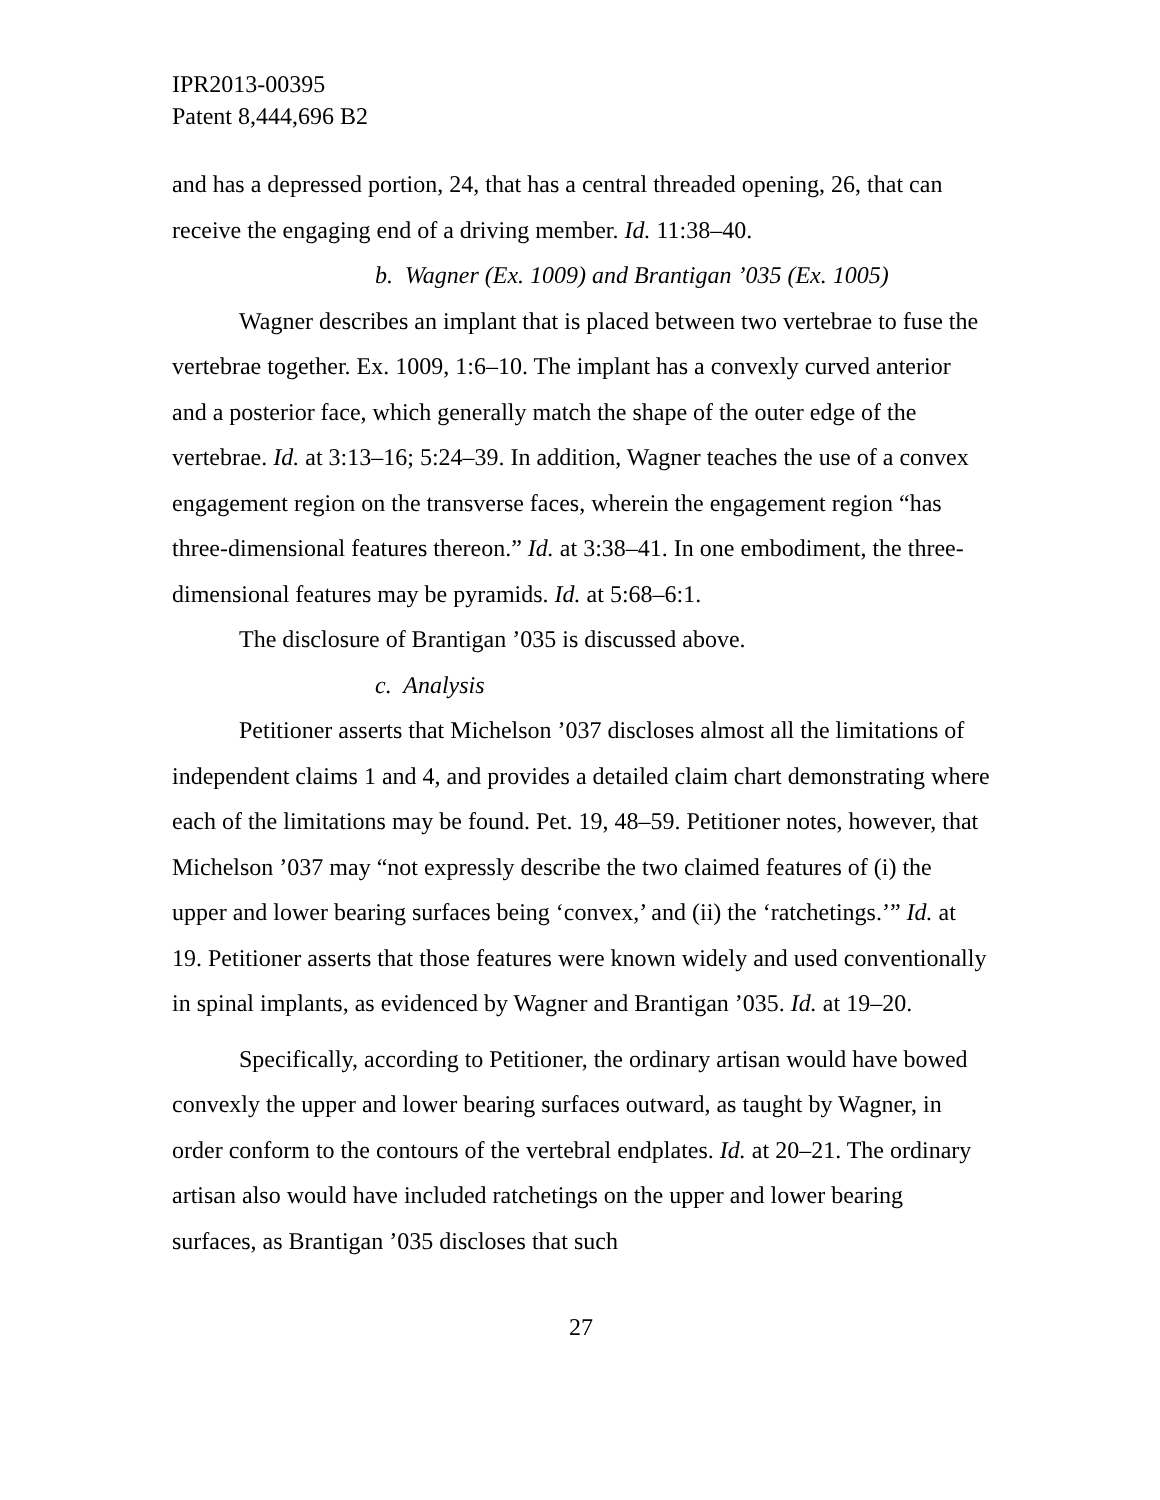IPR2013-00395
Patent 8,444,696 B2
and has a depressed portion, 24, that has a central threaded opening, 26, that can receive the engaging end of a driving member. Id. 11:38–40.
b. Wagner (Ex. 1009) and Brantigan ’035 (Ex. 1005)
Wagner describes an implant that is placed between two vertebrae to fuse the vertebrae together. Ex. 1009, 1:6–10. The implant has a convexly curved anterior and a posterior face, which generally match the shape of the outer edge of the vertebrae. Id. at 3:13–16; 5:24–39. In addition, Wagner teaches the use of a convex engagement region on the transverse faces, wherein the engagement region “has three-dimensional features thereon.” Id. at 3:38–41. In one embodiment, the three-dimensional features may be pyramids. Id. at 5:68–6:1.
The disclosure of Brantigan ’035 is discussed above.
c. Analysis
Petitioner asserts that Michelson ’037 discloses almost all the limitations of independent claims 1 and 4, and provides a detailed claim chart demonstrating where each of the limitations may be found. Pet. 19, 48–59. Petitioner notes, however, that Michelson ’037 may “not expressly describe the two claimed features of (i) the upper and lower bearing surfaces being ‘convex,’ and (ii) the ‘ratchetings.’” Id. at 19. Petitioner asserts that those features were known widely and used conventionally in spinal implants, as evidenced by Wagner and Brantigan ’035. Id. at 19–20.
Specifically, according to Petitioner, the ordinary artisan would have bowed convexly the upper and lower bearing surfaces outward, as taught by Wagner, in order conform to the contours of the vertebral endplates. Id. at 20–21. The ordinary artisan also would have included ratchetings on the upper and lower bearing surfaces, as Brantigan ’035 discloses that such
27